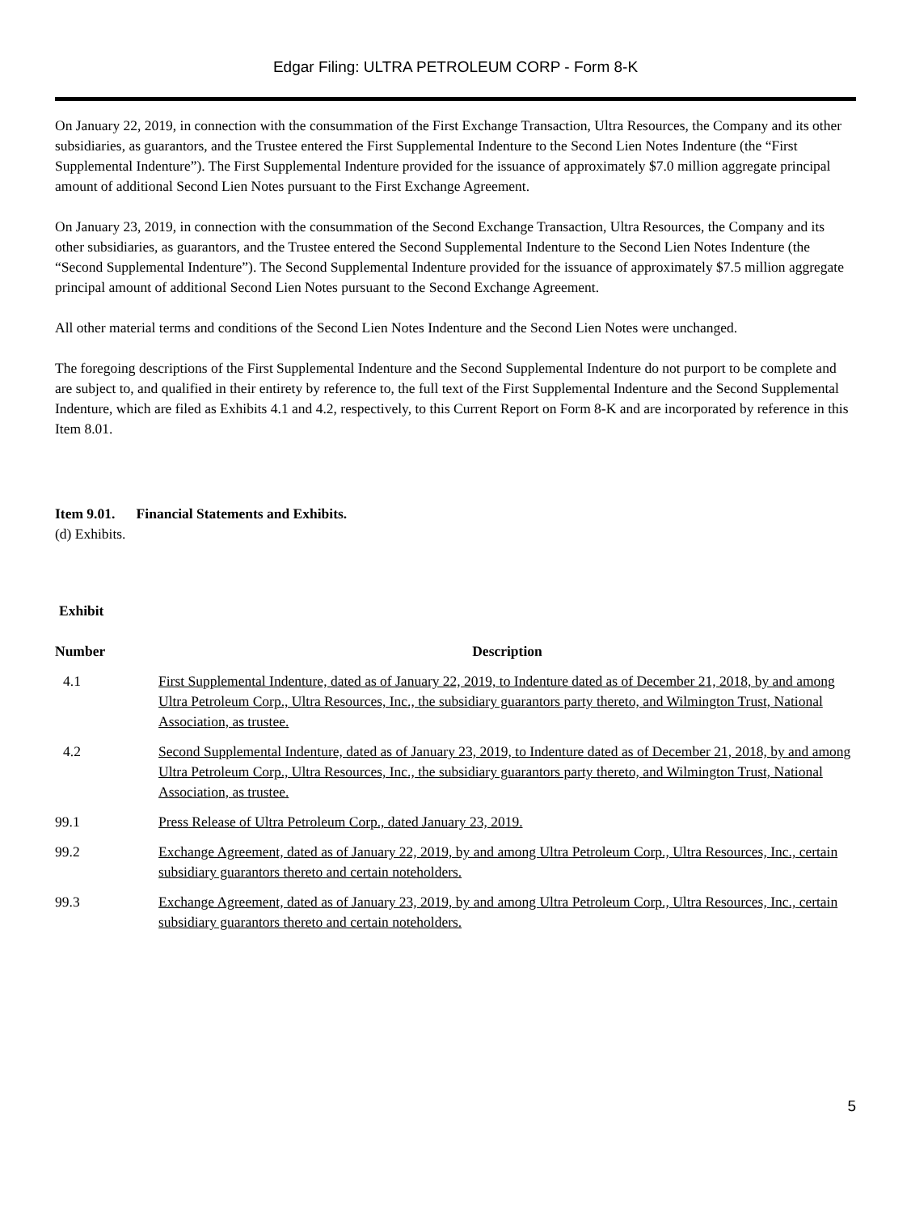Edgar Filing: ULTRA PETROLEUM CORP - Form 8-K
On January 22, 2019, in connection with the consummation of the First Exchange Transaction, Ultra Resources, the Company and its other subsidiaries, as guarantors, and the Trustee entered the First Supplemental Indenture to the Second Lien Notes Indenture (the “First Supplemental Indenture”). The First Supplemental Indenture provided for the issuance of approximately $7.0 million aggregate principal amount of additional Second Lien Notes pursuant to the First Exchange Agreement.
On January 23, 2019, in connection with the consummation of the Second Exchange Transaction, Ultra Resources, the Company and its other subsidiaries, as guarantors, and the Trustee entered the Second Supplemental Indenture to the Second Lien Notes Indenture (the “Second Supplemental Indenture”). The Second Supplemental Indenture provided for the issuance of approximately $7.5 million aggregate principal amount of additional Second Lien Notes pursuant to the Second Exchange Agreement.
All other material terms and conditions of the Second Lien Notes Indenture and the Second Lien Notes were unchanged.
The foregoing descriptions of the First Supplemental Indenture and the Second Supplemental Indenture do not purport to be complete and are subject to, and qualified in their entirety by reference to, the full text of the First Supplemental Indenture and the Second Supplemental Indenture, which are filed as Exhibits 4.1 and 4.2, respectively, to this Current Report on Form 8-K and are incorporated by reference in this Item 8.01.
Item 9.01. Financial Statements and Exhibits.
(d) Exhibits.
| Exhibit | |
| --- | --- |
| Number | Description |
| 4.1 | First Supplemental Indenture, dated as of January 22, 2019, to Indenture dated as of December 21, 2018, by and among Ultra Petroleum Corp., Ultra Resources, Inc., the subsidiary guarantors party thereto, and Wilmington Trust, National Association, as trustee. |
| 4.2 | Second Supplemental Indenture, dated as of January 23, 2019, to Indenture dated as of December 21, 2018, by and among Ultra Petroleum Corp., Ultra Resources, Inc., the subsidiary guarantors party thereto, and Wilmington Trust, National Association, as trustee. |
| 99.1 | Press Release of Ultra Petroleum Corp., dated January 23, 2019. |
| 99.2 | Exchange Agreement, dated as of January 22, 2019, by and among Ultra Petroleum Corp., Ultra Resources, Inc., certain subsidiary guarantors thereto and certain noteholders. |
| 99.3 | Exchange Agreement, dated as of January 23, 2019, by and among Ultra Petroleum Corp., Ultra Resources, Inc., certain subsidiary guarantors thereto and certain noteholders. |
5